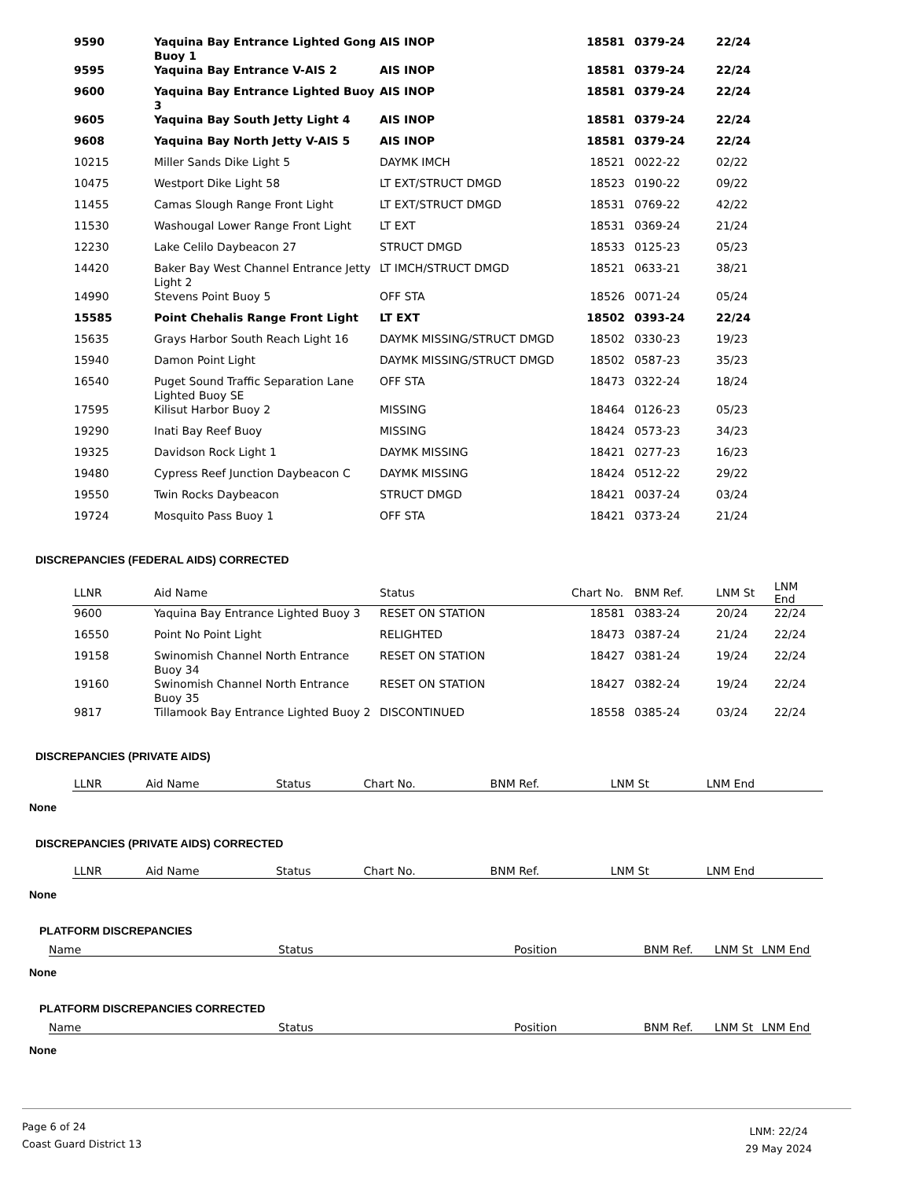| 9590 | Yaquina Bay Entrance Lighted Gong Buoy 1 | AIS INOP | 18581 | 0379-24 | 22/24 | |
| 9595 | Yaquina Bay Entrance V-AIS 2 | AIS INOP | 18581 | 0379-24 | 22/24 | |
| 9600 | Yaquina Bay Entrance Lighted Buoy 3 | AIS INOP | 18581 | 0379-24 | 22/24 | |
| 9605 | Yaquina Bay South Jetty Light 4 | AIS INOP | 18581 | 0379-24 | 22/24 | |
| 9608 | Yaquina Bay North Jetty V-AIS 5 | AIS INOP | 18581 | 0379-24 | 22/24 | |
| 10215 | Miller Sands Dike Light 5 | DAYMK IMCH | 18521 | 0022-22 | 02/22 | |
| 10475 | Westport Dike Light 58 | LT EXT/STRUCT DMGD | 18523 | 0190-22 | 09/22 | |
| 11455 | Camas Slough Range Front Light | LT EXT/STRUCT DMGD | 18531 | 0769-22 | 42/22 | |
| 11530 | Washougal Lower Range Front Light | LT EXT | 18531 | 0369-24 | 21/24 | |
| 12230 | Lake Celilo Daybeacon 27 | STRUCT DMGD | 18533 | 0125-23 | 05/23 | |
| 14420 | Baker Bay West Channel Entrance Jetty Light 2 | LT IMCH/STRUCT DMGD | 18521 | 0633-21 | 38/21 | |
| 14990 | Stevens Point Buoy 5 | OFF STA | 18526 | 0071-24 | 05/24 | |
| 15585 | Point Chehalis Range Front Light | LT EXT | 18502 | 0393-24 | 22/24 | |
| 15635 | Grays Harbor South Reach Light 16 | DAYMK MISSING/STRUCT DMGD | 18502 | 0330-23 | 19/23 | |
| 15940 | Damon Point Light | DAYMK MISSING/STRUCT DMGD | 18502 | 0587-23 | 35/23 | |
| 16540 | Puget Sound Traffic Separation Lane Lighted Buoy SE | OFF STA | 18473 | 0322-24 | 18/24 | |
| 17595 | Kilisut Harbor Buoy 2 | MISSING | 18464 | 0126-23 | 05/23 | |
| 19290 | Inati Bay Reef Buoy | MISSING | 18424 | 0573-23 | 34/23 | |
| 19325 | Davidson Rock Light 1 | DAYMK MISSING | 18421 | 0277-23 | 16/23 | |
| 19480 | Cypress Reef Junction Daybeacon C | DAYMK MISSING | 18424 | 0512-22 | 29/22 | |
| 19550 | Twin Rocks Daybeacon | STRUCT DMGD | 18421 | 0037-24 | 03/24 | |
| 19724 | Mosquito Pass Buoy 1 | OFF STA | 18421 | 0373-24 | 21/24 | |
DISCREPANCIES (FEDERAL AIDS) CORRECTED
| LLNR | Aid Name | Status | Chart No. | BNM Ref. | LNM St | LNM End |
| --- | --- | --- | --- | --- | --- | --- |
| 9600 | Yaquina Bay Entrance Lighted Buoy 3 | RESET ON STATION | 18581 | 0383-24 | 20/24 | 22/24 |
| 16550 | Point No Point Light | RELIGHTED | 18473 | 0387-24 | 21/24 | 22/24 |
| 19158 | Swinomish Channel North Entrance Buoy 34 | RESET ON STATION | 18427 | 0381-24 | 19/24 | 22/24 |
| 19160 | Swinomish Channel North Entrance Buoy 35 | RESET ON STATION | 18427 | 0382-24 | 19/24 | 22/24 |
| 9817 | Tillamook Bay Entrance Lighted Buoy 2 | DISCONTINUED | 18558 | 0385-24 | 03/24 | 22/24 |
DISCREPANCIES (PRIVATE AIDS)
| LLNR | Aid Name | Status | Chart No. | BNM Ref. | LNM St | LNM End |
| --- | --- | --- | --- | --- | --- | --- |
None
DISCREPANCIES (PRIVATE AIDS) CORRECTED
| LLNR | Aid Name | Status | Chart No. | BNM Ref. | LNM St | LNM End |
| --- | --- | --- | --- | --- | --- | --- |
None
PLATFORM DISCREPANCIES
| Name | Status | Position | BNM Ref. | LNM St | LNM End |
| --- | --- | --- | --- | --- | --- |
None
PLATFORM DISCREPANCIES CORRECTED
| Name | Status | Position | BNM Ref. | LNM St | LNM End |
| --- | --- | --- | --- | --- | --- |
None
Page 6 of 24
Coast Guard District 13
LNM: 22/24
29 May 2024